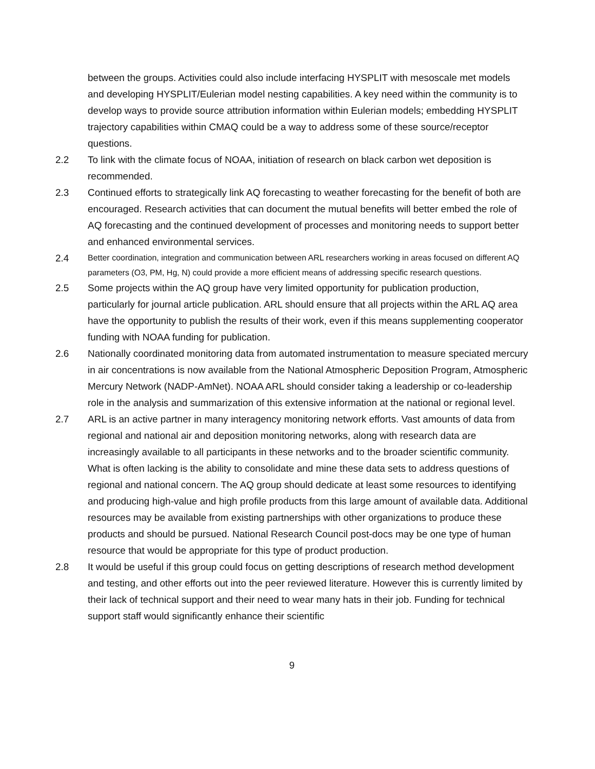between the groups. Activities could also include interfacing HYSPLIT with mesoscale met models and developing HYSPLIT/Eulerian model nesting capabilities. A key need within the community is to develop ways to provide source attribution information within Eulerian models; embedding HYSPLIT trajectory capabilities within CMAQ could be a way to address some of these source/receptor questions.
2.2 To link with the climate focus of NOAA, initiation of research on black carbon wet deposition is recommended.
2.3 Continued efforts to strategically link AQ forecasting to weather forecasting for the benefit of both are encouraged. Research activities that can document the mutual benefits will better embed the role of AQ forecasting and the continued development of processes and monitoring needs to support better and enhanced environmental services.
2.4
Better coordination, integration and communication between ARL researchers working in areas focused on different AQ parameters (O3, PM, Hg, N) could provide a more efficient means of addressing specific research questions.
2.5 Some projects within the AQ group have very limited opportunity for publication production, particularly for journal article publication. ARL should ensure that all projects within the ARL AQ area have the opportunity to publish the results of their work, even if this means supplementing cooperator funding with NOAA funding for publication.
2.6 Nationally coordinated monitoring data from automated instrumentation to measure speciated mercury in air concentrations is now available from the National Atmospheric Deposition Program, Atmospheric Mercury Network (NADP-AmNet). NOAA ARL should consider taking a leadership or co-leadership role in the analysis and summarization of this extensive information at the national or regional level.
2.7 ARL is an active partner in many interagency monitoring network efforts. Vast amounts of data from regional and national air and deposition monitoring networks, along with research data are increasingly available to all participants in these networks and to the broader scientific community. What is often lacking is the ability to consolidate and mine these data sets to address questions of regional and national concern. The AQ group should dedicate at least some resources to identifying and producing high-value and high profile products from this large amount of available data. Additional resources may be available from existing partnerships with other organizations to produce these products and should be pursued. National Research Council post-docs may be one type of human resource that would be appropriate for this type of product production.
2.8 It would be useful if this group could focus on getting descriptions of research method development and testing, and other efforts out into the peer reviewed literature. However this is currently limited by their lack of technical support and their need to wear many hats in their job. Funding for technical support staff would significantly enhance their scientific
9